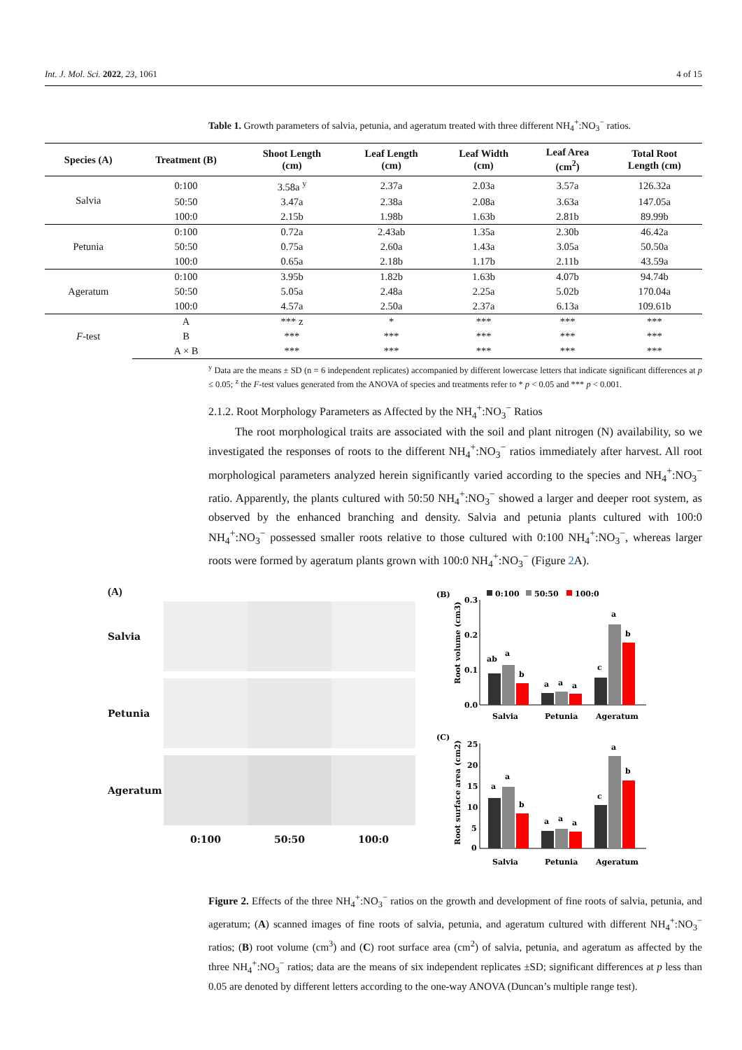Int. J. Mol. Sci. 2022, 23, 1061 4 of 15
Table 1. Growth parameters of salvia, petunia, and ageratum treated with three different NH<sub>4</sub><sup>+</sup>:NO<sub>3</sub><sup>−</sup> ratios.
| Species (A) | Treatment (B) | Shoot Length (cm) | Leaf Length (cm) | Leaf Width (cm) | Leaf Area (cm<sup>2</sup>) | Total Root Length (cm) |
| --- | --- | --- | --- | --- | --- | --- |
| Salvia | 0:100 | 3.58a <sup>y</sup> | 2.37a | 2.03a | 3.57a | 126.32a |
| | 50:50 | 3.47a | 2.38a | 2.08a | 3.63a | 147.05a |
| | 100:0 | 2.15b | 1.98b | 1.63b | 2.81b | 89.99b |
| Petunia | 0:100 | 0.72a | 2.43ab | 1.35a | 2.30b | 46.42a |
| | 50:50 | 0.75a | 2.60a | 1.43a | 3.05a | 50.50a |
| | 100:0 | 0.65a | 2.18b | 1.17b | 2.11b | 43.59a |
| Ageratum | 0:100 | 3.95b | 1.82b | 1.63b | 4.07b | 94.74b |
| | 50:50 | 5.05a | 2.48a | 2.25a | 5.02b | 170.04a |
| | 100:0 | 4.57a | 2.50a | 2.37a | 6.13a | 109.61b |
| F -test | A | *** z | * | *** | *** | *** |
| | B | *** | *** | *** | *** | *** |
| | A × B | *** | *** | *** | *** | *** |
<sup>y</sup> Data are the means ± SD (n = 6 independent replicates) accompanied by different lowercase letters that indicate significant differences at p ≤ 0.05; <sup>z</sup> the F-test values generated from the ANOVA of species and treatments refer to * p < 0.05 and *** p < 0.001.
2.1.2. Root Morphology Parameters as Affected by the NH<sub>4</sub><sup>+</sup>:NO<sub>3</sub><sup>−</sup> Ratios
The root morphological traits are associated with the soil and plant nitrogen (N) availability, so we investigated the responses of roots to the different NH<sub>4</sub><sup>+</sup>:NO<sub>3</sub><sup>−</sup> ratios immediately after harvest. All root morphological parameters analyzed herein significantly varied according to the species and NH<sub>4</sub><sup>+</sup>:NO<sub>3</sub><sup>−</sup> ratio. Apparently, the plants cultured with 50:50 NH<sub>4</sub><sup>+</sup>:NO<sub>3</sub><sup>−</sup> showed a larger and deeper root system, as observed by the enhanced branching and density. Salvia and petunia plants cultured with 100:0 NH<sub>4</sub><sup>+</sup>:NO<sub>3</sub><sup>−</sup> possessed smaller roots relative to those cultured with 0:100 NH<sub>4</sub><sup>+</sup>:NO<sub>3</sub><sup>−</sup>, whereas larger roots were formed by ageratum plants grown with 100:0 NH<sub>4</sub><sup>+</sup>:NO<sub>3</sub><sup>−</sup> (Figure 2 A).
(A)
Salvia
Petunia
Ageratum
0:100
50:50
100:0
(B)
0:100
50:50
100:0
0.3
0.2
0.1
0.0
Root volume (cm3)
ab
a
b
a
a
a
c
a
b
Salvia
Petunia
Ageratum
(C)
25
20
15
10
5
0
Root surface area (cm2)
a
a
b
a
a
a
c
a
b
Salvia
Petunia
Ageratum
Figure 2. Effects of the three NH<sub>4</sub><sup>+</sup>:NO<sub>3</sub><sup>−</sup> ratios on the growth and development of fine roots of salvia, petunia, and ageratum; (A) scanned images of fine roots of salvia, petunia, and ageratum cultured with different NH<sub>4</sub><sup>+</sup>:NO<sub>3</sub><sup>−</sup> ratios; (B) root volume (cm<sup>3</sup>) and (C) root surface area (cm<sup>2</sup>) of salvia, petunia, and ageratum as affected by the three NH<sub>4</sub><sup>+</sup>:NO<sub>3</sub><sup>−</sup> ratios; data are the means of six independent replicates ±SD; significant differences at p less than 0.05 are denoted by different letters according to the one-way ANOVA (Duncan’s multiple range test).